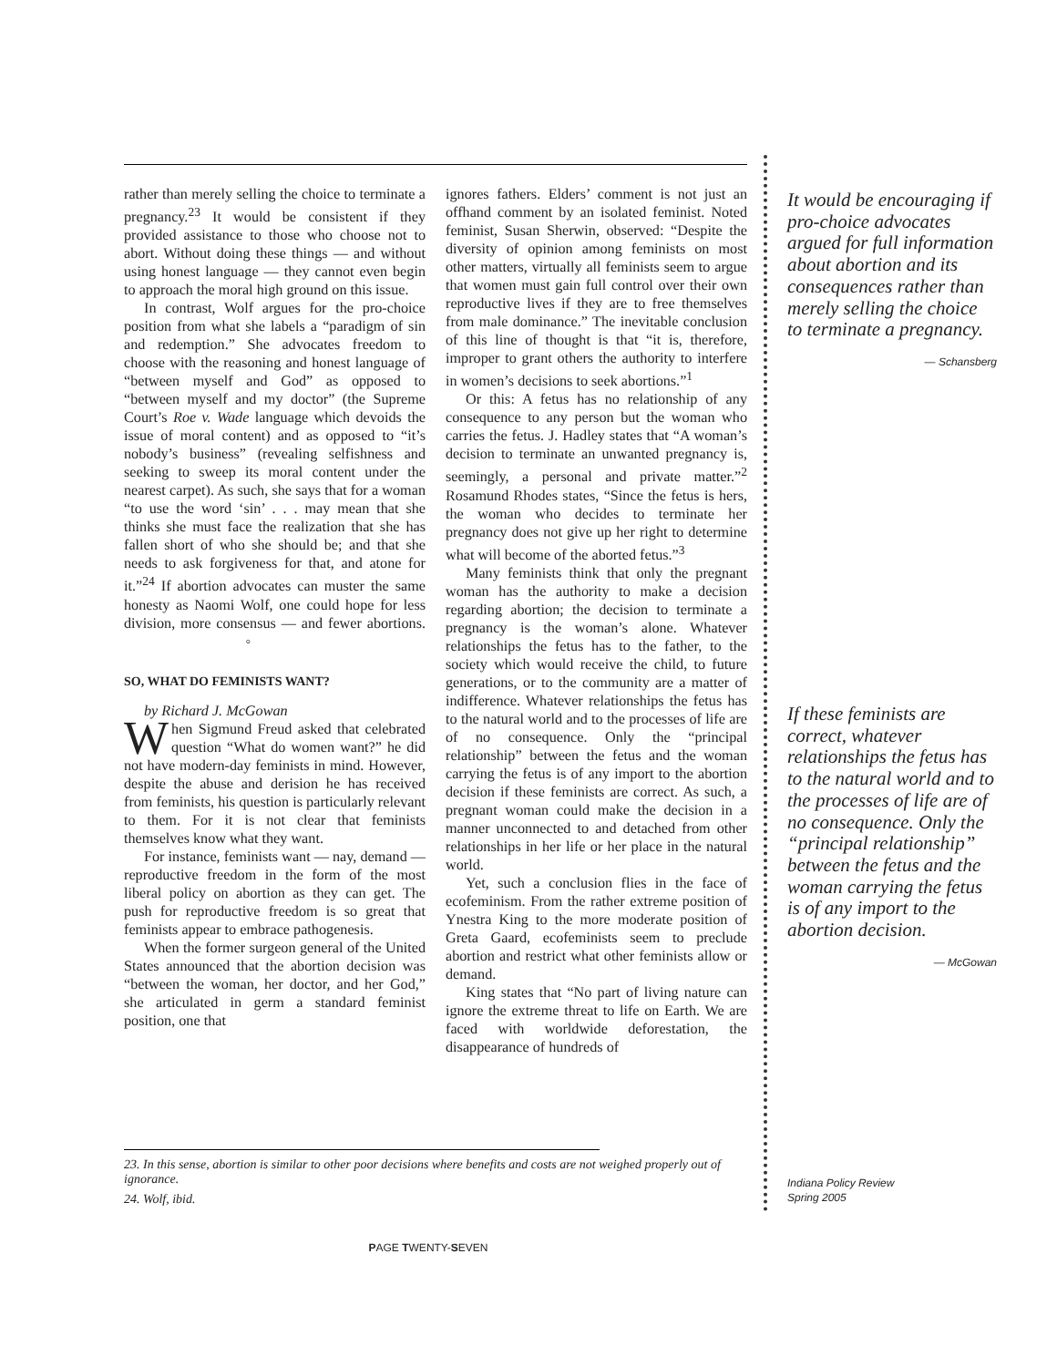rather than merely selling the choice to terminate a pregnancy.<sup>23</sup> It would be consistent if they provided assistance to those who choose not to abort. Without doing these things — and without using honest language — they cannot even begin to approach the moral high ground on this issue.
In contrast, Wolf argues for the pro-choice position from what she labels a “paradigm of sin and redemption.” She advocates freedom to choose with the reasoning and honest language of “between myself and God” as opposed to “between myself and my doctor” (the Supreme Court’s Roe v. Wade language which devoids the issue of moral content) and as opposed to “it’s nobody’s business” (revealing selfishness and seeking to sweep its moral content under the nearest carpet). As such, she says that for a woman “to use the word ‘sin’ . . . may mean that she thinks she must face the realization that she has fallen short of who she should be; and that she needs to ask forgiveness for that, and atone for it.”<sup>24</sup> If abortion advocates can muster the same honesty as Naomi Wolf, one could hope for less division, more consensus — and fewer abortions. ◦
SO, WHAT DO FEMINISTS WANT?
by Richard J. McGowan
When Sigmund Freud asked that celebrated question “What do women want?” he did not have modern-day feminists in mind. However, despite the abuse and derision he has received from feminists, his question is particularly relevant to them. For it is not clear that feminists themselves know what they want.
For instance, feminists want — nay, demand — reproductive freedom in the form of the most liberal policy on abortion as they can get. The push for reproductive freedom is so great that feminists appear to embrace pathogenesis.
When the former surgeon general of the United States announced that the abortion decision was “between the woman, her doctor, and her God,” she articulated in germ a standard feminist position, one that
ignores fathers. Elders’ comment is not just an offhand comment by an isolated feminist. Noted feminist, Susan Sherwin, observed: “Despite the diversity of opinion among feminists on most other matters, virtually all feminists seem to argue that women must gain full control over their own reproductive lives if they are to free themselves from male dominance.” The inevitable conclusion of this line of thought is that “it is, therefore, improper to grant others the authority to interfere in women’s decisions to seek abortions.”<sup>1</sup>
Or this: A fetus has no relationship of any consequence to any person but the woman who carries the fetus. J. Hadley states that “A woman’s decision to terminate an unwanted pregnancy is, seemingly, a personal and private matter.”<sup>2</sup> Rosamund Rhodes states, “Since the fetus is hers, the woman who decides to terminate her pregnancy does not give up her right to determine what will become of the aborted fetus.”<sup>3</sup>
Many feminists think that only the pregnant woman has the authority to make a decision regarding abortion; the decision to terminate a pregnancy is the woman’s alone. Whatever relationships the fetus has to the father, to the society which would receive the child, to future generations, or to the community are a matter of indifference. Whatever relationships the fetus has to the natural world and to the processes of life are of no consequence. Only the “principal relationship” between the fetus and the woman carrying the fetus is of any import to the abortion decision if these feminists are correct. As such, a pregnant woman could make the decision in a manner unconnected to and detached from other relationships in her life or her place in the natural world.
Yet, such a conclusion flies in the face of ecofeminism. From the rather extreme position of Ynestra King to the more moderate position of Greta Gaard, ecofeminists seem to preclude abortion and restrict what other feminists allow or demand.
King states that “No part of living nature can ignore the extreme threat to life on Earth. We are faced with worldwide deforestation, the disappearance of hundreds of
It would be encouraging if pro-choice advocates argued for full information about abortion and its consequences rather than merely selling the choice to terminate a pregnancy.
— Schansberg
If these feminists are correct, whatever relationships the fetus has to the natural world and to the processes of life are of no consequence. Only the “principal relationship” between the fetus and the woman carrying the fetus is of any import to the abortion decision.
— McGowan
23. In this sense, abortion is similar to other poor decisions where benefits and costs are not weighed properly out of ignorance.
24. Wolf, ibid.
Indiana Policy Review
Spring 2005
PAGE TWENTY-SEVEN